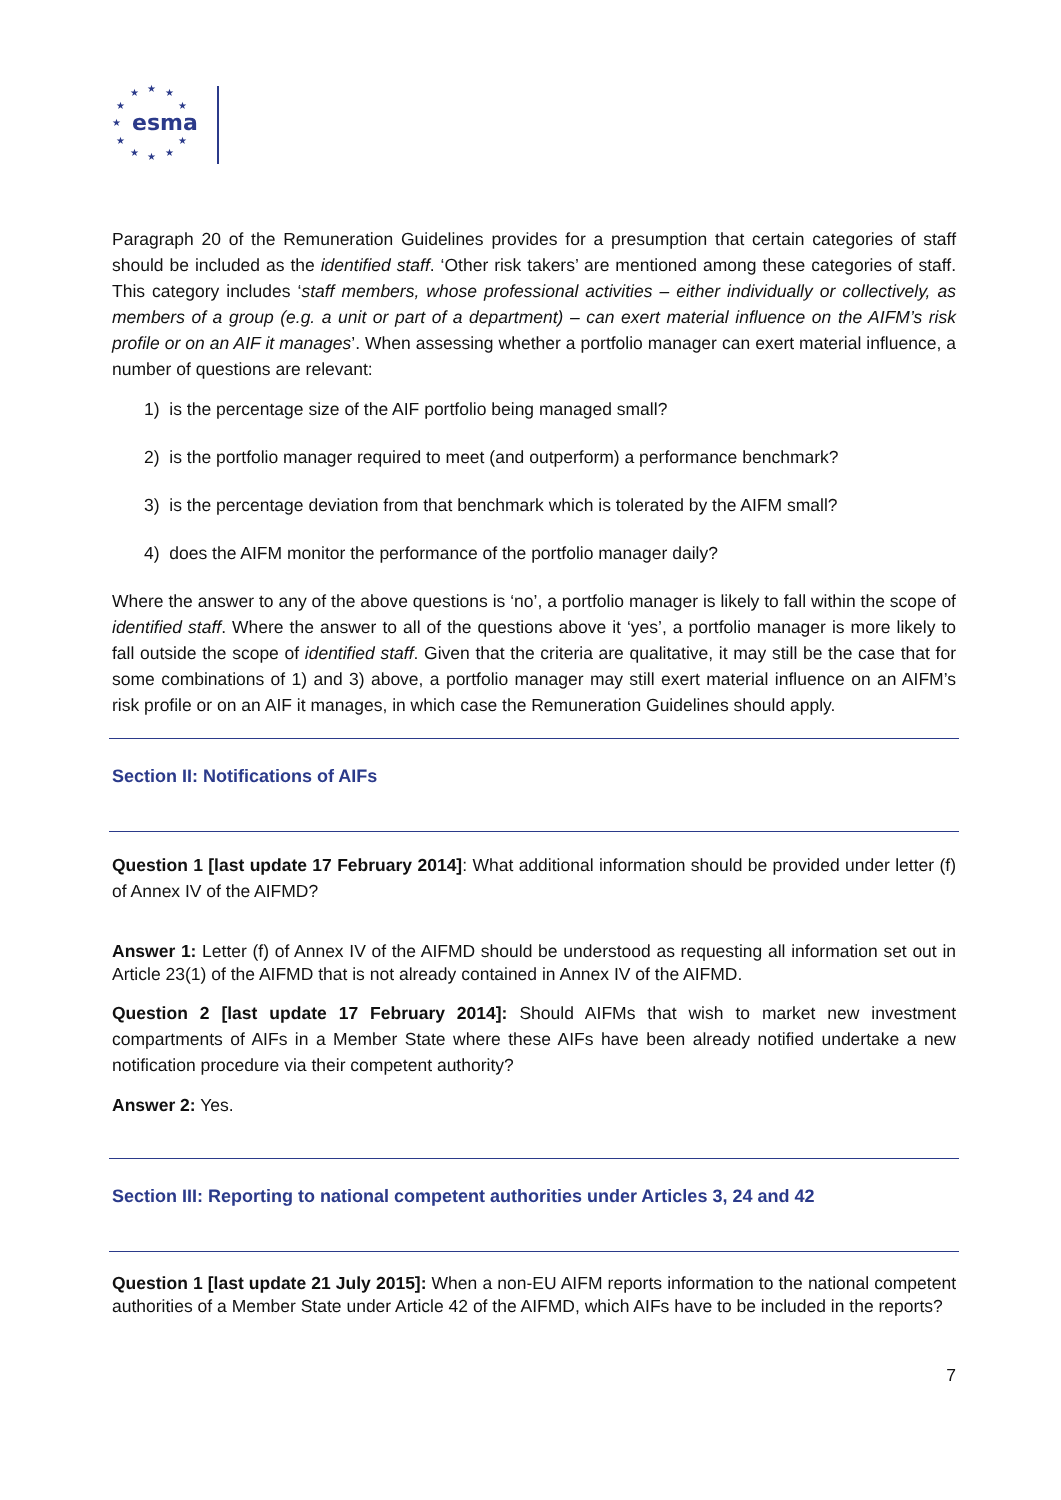★
★
★
★
★
★
★
★
★
★
★
esma
Paragraph 20 of the Remuneration Guidelines provides for a presumption that certain categories of staff should be included as the identified staff. ‘Other risk takers’ are mentioned among these categories of staff. This category includes ‘staff members, whose professional activities – either individually or collectively, as members of a group (e.g. a unit or part of a department) – can exert material influence on the AIFM’s risk profile or on an AIF it manages’. When assessing whether a portfolio manager can exert material influence, a number of questions are relevant:
1) is the percentage size of the AIF portfolio being managed small?
2) is the portfolio manager required to meet (and outperform) a performance benchmark?
3) is the percentage deviation from that benchmark which is tolerated by the AIFM small?
4) does the AIFM monitor the performance of the portfolio manager daily?
Where the answer to any of the above questions is ‘no’, a portfolio manager is likely to fall within the scope of identified staff. Where the answer to all of the questions above it ‘yes’, a portfolio manager is more likely to fall outside the scope of identified staff. Given that the criteria are qualitative, it may still be the case that for some combinations of 1) and 3) above, a portfolio manager may still exert material influence on an AIFM’s risk profile or on an AIF it manages, in which case the Remuneration Guidelines should apply.
Section II: Notifications of AIFs
Question 1 [last update 17 February 2014]: What additional information should be provided under letter (f) of Annex IV of the AIFMD?
Answer 1: Letter (f) of Annex IV of the AIFMD should be understood as requesting all information set out in Article 23(1) of the AIFMD that is not already contained in Annex IV of the AIFMD.
Question 2 [last update 17 February 2014]: Should AIFMs that wish to market new investment compartments of AIFs in a Member State where these AIFs have been already notified undertake a new notification procedure via their competent authority?
Answer 2: Yes.
Section III: Reporting to national competent authorities under Articles 3, 24 and 42
Question 1 [last update 21 July 2015]: When a non-EU AIFM reports information to the national competent authorities of a Member State under Article 42 of the AIFMD, which AIFs have to be included in the reports?
7